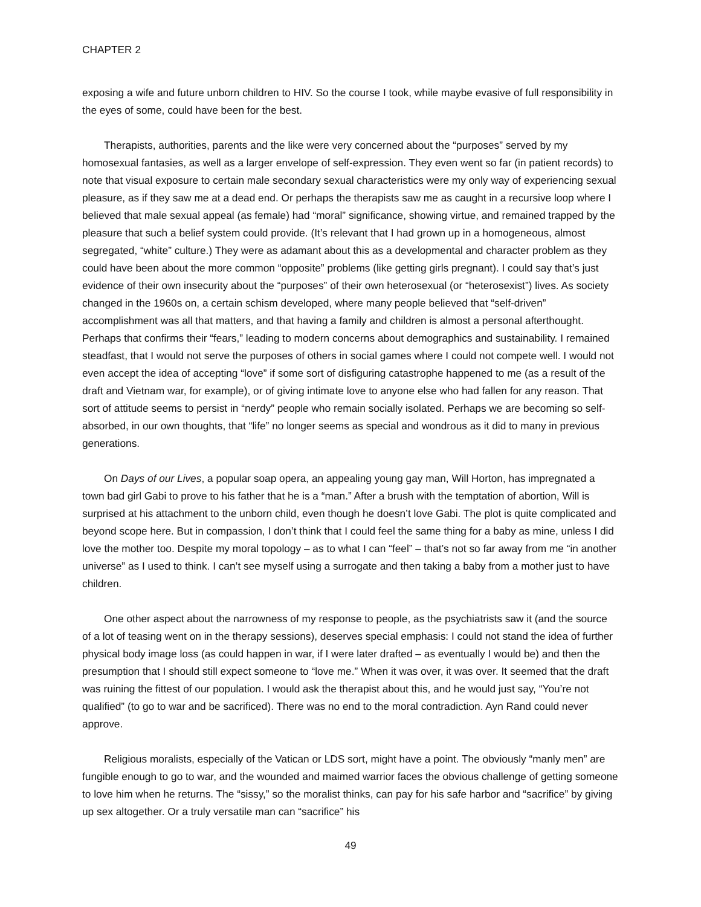CHAPTER 2
exposing a wife and future unborn children to HIV. So the course I took, while maybe evasive of full responsibility in the eyes of some, could have been for the best.
Therapists, authorities, parents and the like were very concerned about the “purposes” served by my homosexual fantasies, as well as a larger envelope of self-expression. They even went so far (in patient records) to note that visual exposure to certain male secondary sexual characteristics were my only way of experiencing sexual pleasure, as if they saw me at a dead end. Or perhaps the therapists saw me as caught in a recursive loop where I believed that male sexual appeal (as female) had “moral” significance, showing virtue, and remained trapped by the pleasure that such a belief system could provide. (It’s relevant that I had grown up in a homogeneous, almost segregated, “white” culture.) They were as adamant about this as a developmental and character problem as they could have been about the more common “opposite” problems (like getting girls pregnant). I could say that’s just evidence of their own insecurity about the “purposes” of their own heterosexual (or “heterosexist”) lives. As society changed in the 1960s on, a certain schism developed, where many people believed that “self-driven” accomplishment was all that matters, and that having a family and children is almost a personal afterthought. Perhaps that confirms their “fears,” leading to modern concerns about demographics and sustainability. I remained steadfast, that I would not serve the purposes of others in social games where I could not compete well. I would not even accept the idea of accepting “love” if some sort of disfiguring catastrophe happened to me (as a result of the draft and Vietnam war, for example), or of giving intimate love to anyone else who had fallen for any reason. That sort of attitude seems to persist in “nerdy” people who remain socially isolated. Perhaps we are becoming so self-absorbed, in our own thoughts, that “life” no longer seems as special and wondrous as it did to many in previous generations.
On Days of our Lives, a popular soap opera, an appealing young gay man, Will Horton, has impregnated a town bad girl Gabi to prove to his father that he is a “man.” After a brush with the temptation of abortion, Will is surprised at his attachment to the unborn child, even though he doesn’t love Gabi. The plot is quite complicated and beyond scope here. But in compassion, I don’t think that I could feel the same thing for a baby as mine, unless I did love the mother too. Despite my moral topology – as to what I can “feel” – that’s not so far away from me “in another universe” as I used to think. I can’t see myself using a surrogate and then taking a baby from a mother just to have children.
One other aspect about the narrowness of my response to people, as the psychiatrists saw it (and the source of a lot of teasing went on in the therapy sessions), deserves special emphasis: I could not stand the idea of further physical body image loss (as could happen in war, if I were later drafted – as eventually I would be) and then the presumption that I should still expect someone to “love me.” When it was over, it was over. It seemed that the draft was ruining the fittest of our population. I would ask the therapist about this, and he would just say, “You’re not qualified” (to go to war and be sacrificed). There was no end to the moral contradiction. Ayn Rand could never approve.
Religious moralists, especially of the Vatican or LDS sort, might have a point. The obviously “manly men” are fungible enough to go to war, and the wounded and maimed warrior faces the obvious challenge of getting someone to love him when he returns. The “sissy,” so the moralist thinks, can pay for his safe harbor and “sacrifice” by giving up sex altogether. Or a truly versatile man can “sacrifice” his
49